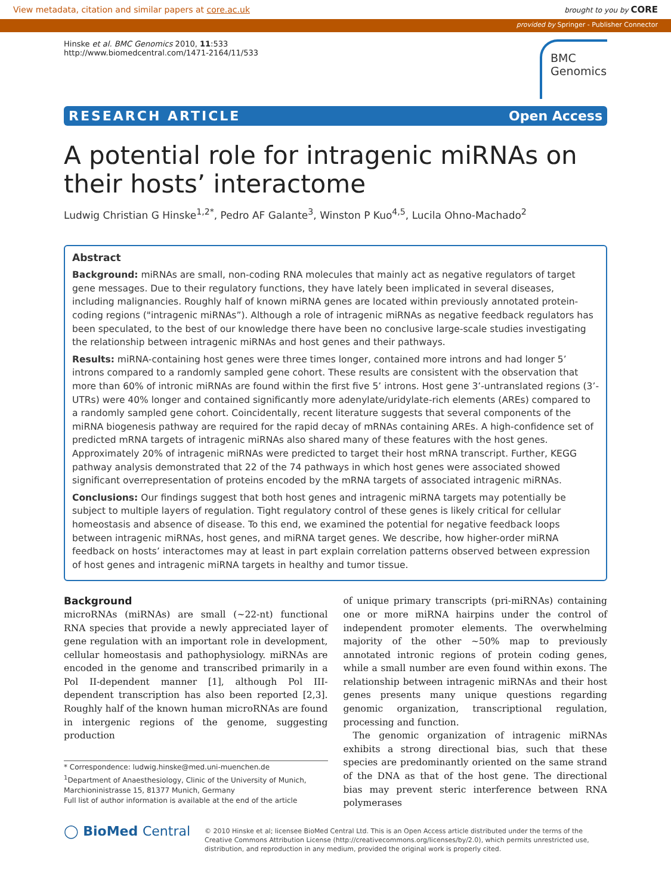View metadata, citation and similar papers at core.ac.uk brought to you by CORE
provided by Springer - Publisher Connector
Hinske et al. BMC Genomics 2010, 11:533
http://www.biomedcentral.com/1471-2164/11/533
BMC
Genomics
RESEARCH ARTICLE Open Access
A potential role for intragenic miRNAs on their hosts’ interactome
Ludwig Christian G Hinske<sup>1,2*</sup>, Pedro AF Galante<sup>3</sup>, Winston P Kuo<sup>4,5</sup>, Lucila Ohno-Machado<sup>2</sup>
Abstract
Background: miRNAs are small, non-coding RNA molecules that mainly act as negative regulators of target gene messages. Due to their regulatory functions, they have lately been implicated in several diseases, including malignancies. Roughly half of known miRNA genes are located within previously annotated protein-coding regions ("intragenic miRNAs”). Although a role of intragenic miRNAs as negative feedback regulators has been speculated, to the best of our knowledge there have been no conclusive large-scale studies investigating the relationship between intragenic miRNAs and host genes and their pathways.
Results: miRNA-containing host genes were three times longer, contained more introns and had longer 5’ introns compared to a randomly sampled gene cohort. These results are consistent with the observation that more than 60% of intronic miRNAs are found within the first five 5’ introns. Host gene 3’-untranslated regions (3’-UTRs) were 40% longer and contained significantly more adenylate/uridylate-rich elements (AREs) compared to a randomly sampled gene cohort. Coincidentally, recent literature suggests that several components of the miRNA biogenesis pathway are required for the rapid decay of mRNAs containing AREs. A high-confidence set of predicted mRNA targets of intragenic miRNAs also shared many of these features with the host genes. Approximately 20% of intragenic miRNAs were predicted to target their host mRNA transcript. Further, KEGG pathway analysis demonstrated that 22 of the 74 pathways in which host genes were associated showed significant overrepresentation of proteins encoded by the mRNA targets of associated intragenic miRNAs.
Conclusions: Our findings suggest that both host genes and intragenic miRNA targets may potentially be subject to multiple layers of regulation. Tight regulatory control of these genes is likely critical for cellular homeostasis and absence of disease. To this end, we examined the potential for negative feedback loops between intragenic miRNAs, host genes, and miRNA target genes. We describe, how higher-order miRNA feedback on hosts’ interactomes may at least in part explain correlation patterns observed between expression of host genes and intragenic miRNA targets in healthy and tumor tissue.
Background
microRNAs (miRNAs) are small (~22-nt) functional RNA species that provide a newly appreciated layer of gene regulation with an important role in development, cellular homeostasis and pathophysiology. miRNAs are encoded in the genome and transcribed primarily in a Pol II-dependent manner [1], although Pol III-dependent transcription has also been reported [2,3]. Roughly half of the known human microRNAs are found in intergenic regions of the genome, suggesting production
* Correspondence: ludwig.hinske@med.uni-muenchen.de
<sup>1</sup> Department of Anaesthesiology, Clinic of the University of Munich, Marchioninistrasse 15, 81377 Munich, Germany
Full list of author information is available at the end of the article
of unique primary transcripts (pri-miRNAs) containing one or more miRNA hairpins under the control of independent promoter elements. The overwhelming majority of the other ~50% map to previously annotated intronic regions of protein coding genes, while a small number are even found within exons. The relationship between intragenic miRNAs and their host genes presents many unique questions regarding genomic organization, transcriptional regulation, processing and function.
The genomic organization of intragenic miRNAs exhibits a strong directional bias, such that these species are predominantly oriented on the same strand of the DNA as that of the host gene. The directional bias may prevent steric interference between RNA polymerases
◯ BioMed Central
© 2010 Hinske et al; licensee BioMed Central Ltd. This is an Open Access article distributed under the terms of the Creative Commons Attribution License (http://creativecommons.org/licenses/by/2.0), which permits unrestricted use, distribution, and reproduction in any medium, provided the original work is properly cited.